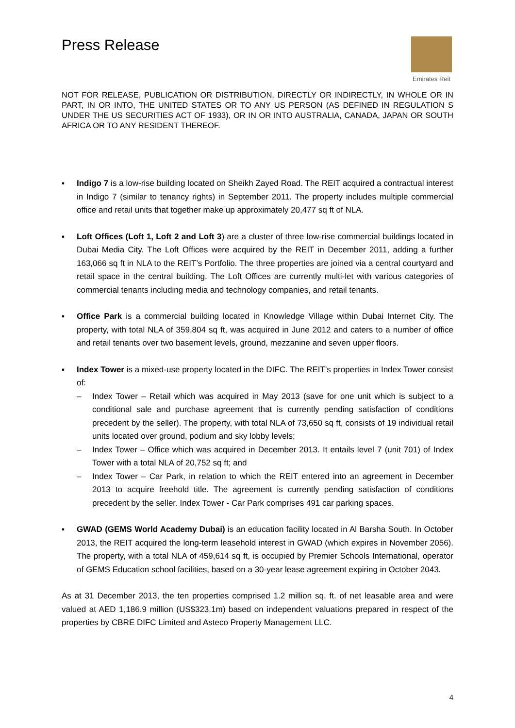Press Release
Emirates Reit
NOT FOR RELEASE, PUBLICATION OR DISTRIBUTION, DIRECTLY OR INDIRECTLY, IN WHOLE OR IN PART, IN OR INTO, THE UNITED STATES OR TO ANY US PERSON (AS DEFINED IN REGULATION S UNDER THE US SECURITIES ACT OF 1933), OR IN OR INTO AUSTRALIA, CANADA, JAPAN OR SOUTH AFRICA OR TO ANY RESIDENT THEREOF.
▪ Indigo 7 is a low-rise building located on Sheikh Zayed Road. The REIT acquired a contractual interest in Indigo 7 (similar to tenancy rights) in September 2011. The property includes multiple commercial office and retail units that together make up approximately 20,477 sq ft of NLA.
▪ Loft Offices (Loft 1, Loft 2 and Loft 3) are a cluster of three low-rise commercial buildings located in Dubai Media City. The Loft Offices were acquired by the REIT in December 2011, adding a further 163,066 sq ft in NLA to the REIT’s Portfolio. The three properties are joined via a central courtyard and retail space in the central building. The Loft Offices are currently multi-let with various categories of commercial tenants including media and technology companies, and retail tenants.
▪ Office Park is a commercial building located in Knowledge Village within Dubai Internet City. The property, with total NLA of 359,804 sq ft, was acquired in June 2012 and caters to a number of office and retail tenants over two basement levels, ground, mezzanine and seven upper floors.
▪ Index Tower is a mixed-use property located in the DIFC. The REIT’s properties in Index Tower consist of:
– Index Tower – Retail which was acquired in May 2013 (save for one unit which is subject to a conditional sale and purchase agreement that is currently pending satisfaction of conditions precedent by the seller). The property, with total NLA of 73,650 sq ft, consists of 19 individual retail units located over ground, podium and sky lobby levels;
– Index Tower – Office which was acquired in December 2013. It entails level 7 (unit 701) of Index Tower with a total NLA of 20,752 sq ft; and
– Index Tower – Car Park, in relation to which the REIT entered into an agreement in December 2013 to acquire freehold title. The agreement is currently pending satisfaction of conditions precedent by the seller. Index Tower - Car Park comprises 491 car parking spaces.
▪ GWAD (GEMS World Academy Dubai) is an education facility located in Al Barsha South. In October 2013, the REIT acquired the long-term leasehold interest in GWAD (which expires in November 2056). The property, with a total NLA of 459,614 sq ft, is occupied by Premier Schools International, operator of GEMS Education school facilities, based on a 30-year lease agreement expiring in October 2043.
As at 31 December 2013, the ten properties comprised 1.2 million sq. ft. of net leasable area and were valued at AED 1,186.9 million (US$323.1m) based on independent valuations prepared in respect of the properties by CBRE DIFC Limited and Asteco Property Management LLC.
4